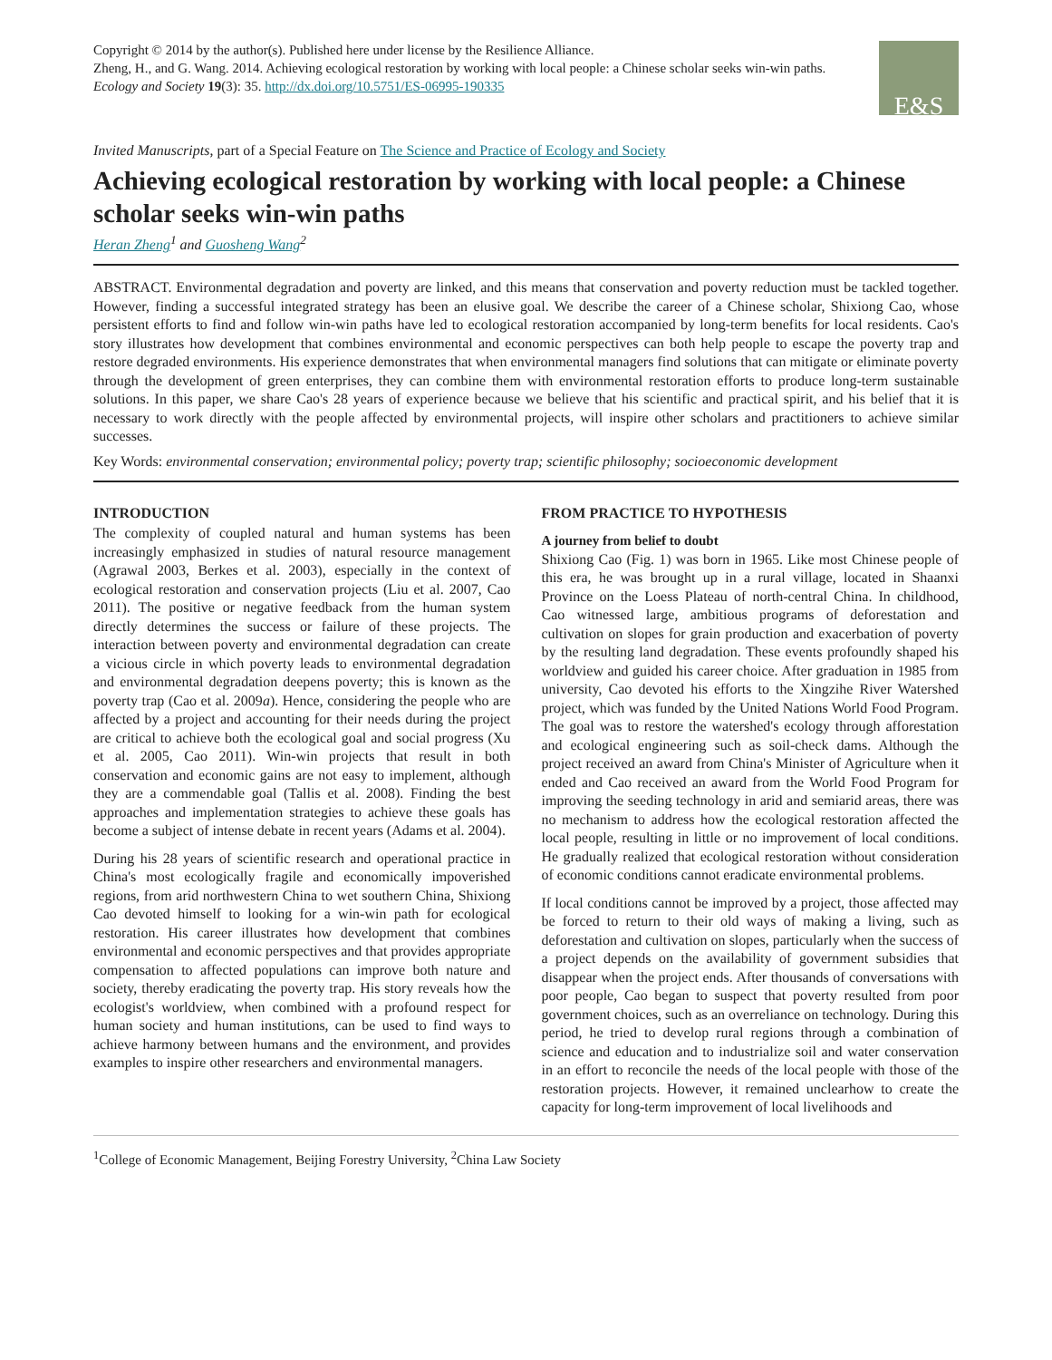Copyright © 2014 by the author(s). Published here under license by the Resilience Alliance.
Zheng, H., and G. Wang. 2014. Achieving ecological restoration by working with local people: a Chinese scholar seeks win-win paths.
Ecology and Society 19(3): 35. http://dx.doi.org/10.5751/ES-06995-190335
E&S
Invited Manuscripts, part of a Special Feature on The Science and Practice of Ecology and Society
Achieving ecological restoration by working with local people: a Chinese scholar seeks win-win paths
Heran Zheng<sup>1</sup> and Guosheng Wang<sup>2</sup>
ABSTRACT. Environmental degradation and poverty are linked, and this means that conservation and poverty reduction must be tackled together. However, finding a successful integrated strategy has been an elusive goal. We describe the career of a Chinese scholar, Shixiong Cao, whose persistent efforts to find and follow win-win paths have led to ecological restoration accompanied by long-term benefits for local residents. Cao's story illustrates how development that combines environmental and economic perspectives can both help people to escape the poverty trap and restore degraded environments. His experience demonstrates that when environmental managers find solutions that can mitigate or eliminate poverty through the development of green enterprises, they can combine them with environmental restoration efforts to produce long-term sustainable solutions. In this paper, we share Cao's 28 years of experience because we believe that his scientific and practical spirit, and his belief that it is necessary to work directly with the people affected by environmental projects, will inspire other scholars and practitioners to achieve similar successes.
Key Words: environmental conservation; environmental policy; poverty trap; scientific philosophy; socioeconomic development
INTRODUCTION
The complexity of coupled natural and human systems has been increasingly emphasized in studies of natural resource management (Agrawal 2003, Berkes et al. 2003), especially in the context of ecological restoration and conservation projects (Liu et al. 2007, Cao 2011). The positive or negative feedback from the human system directly determines the success or failure of these projects. The interaction between poverty and environmental degradation can create a vicious circle in which poverty leads to environmental degradation and environmental degradation deepens poverty; this is known as the poverty trap (Cao et al. 2009a). Hence, considering the people who are affected by a project and accounting for their needs during the project are critical to achieve both the ecological goal and social progress (Xu et al. 2005, Cao 2011). Win-win projects that result in both conservation and economic gains are not easy to implement, although they are a commendable goal (Tallis et al. 2008). Finding the best approaches and implementation strategies to achieve these goals has become a subject of intense debate in recent years (Adams et al. 2004).
During his 28 years of scientific research and operational practice in China's most ecologically fragile and economically impoverished regions, from arid northwestern China to wet southern China, Shixiong Cao devoted himself to looking for a win-win path for ecological restoration. His career illustrates how development that combines environmental and economic perspectives and that provides appropriate compensation to affected populations can improve both nature and society, thereby eradicating the poverty trap. His story reveals how the ecologist's worldview, when combined with a profound respect for human society and human institutions, can be used to find ways to achieve harmony between humans and the environment, and provides examples to inspire other researchers and environmental managers.
FROM PRACTICE TO HYPOTHESIS
A journey from belief to doubt
Shixiong Cao (Fig. 1) was born in 1965. Like most Chinese people of this era, he was brought up in a rural village, located in Shaanxi Province on the Loess Plateau of north-central China. In childhood, Cao witnessed large, ambitious programs of deforestation and cultivation on slopes for grain production and exacerbation of poverty by the resulting land degradation. These events profoundly shaped his worldview and guided his career choice. After graduation in 1985 from university, Cao devoted his efforts to the Xingzihe River Watershed project, which was funded by the United Nations World Food Program. The goal was to restore the watershed's ecology through afforestation and ecological engineering such as soil-check dams. Although the project received an award from China's Minister of Agriculture when it ended and Cao received an award from the World Food Program for improving the seeding technology in arid and semiarid areas, there was no mechanism to address how the ecological restoration affected the local people, resulting in little or no improvement of local conditions. He gradually realized that ecological restoration without consideration of economic conditions cannot eradicate environmental problems.
If local conditions cannot be improved by a project, those affected may be forced to return to their old ways of making a living, such as deforestation and cultivation on slopes, particularly when the success of a project depends on the availability of government subsidies that disappear when the project ends. After thousands of conversations with poor people, Cao began to suspect that poverty resulted from poor government choices, such as an overreliance on technology. During this period, he tried to develop rural regions through a combination of science and education and to industrialize soil and water conservation in an effort to reconcile the needs of the local people with those of the restoration projects. However, it remained unclearhow to create the capacity for long-term improvement of local livelihoods and
<sup>1</sup> College of Economic Management, Beijing Forestry University, <sup>2</sup>China Law Society